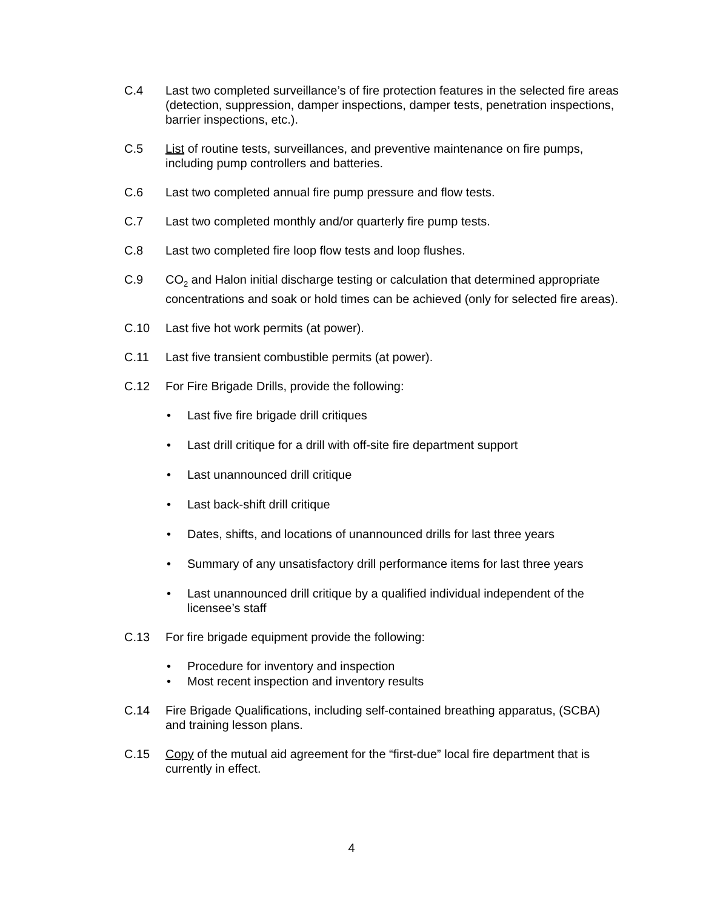C.4 Last two completed surveillance’s of fire protection features in the selected fire areas (detection, suppression, damper inspections, damper tests, penetration inspections, barrier inspections, etc.).
C.5 List of routine tests, surveillances, and preventive maintenance on fire pumps, including pump controllers and batteries.
C.6 Last two completed annual fire pump pressure and flow tests.
C.7 Last two completed monthly and/or quarterly fire pump tests.
C.8 Last two completed fire loop flow tests and loop flushes.
C.9 CO<sub>2</sub> and Halon initial discharge testing or calculation that determined appropriate concentrations and soak or hold times can be achieved (only for selected fire areas).
C.10 Last five hot work permits (at power).
C.11 Last five transient combustible permits (at power).
C.12 For Fire Brigade Drills, provide the following:
• Last five fire brigade drill critiques
• Last drill critique for a drill with off-site fire department support
• Last unannounced drill critique
• Last back-shift drill critique
• Dates, shifts, and locations of unannounced drills for last three years
• Summary of any unsatisfactory drill performance items for last three years
• Last unannounced drill critique by a qualified individual independent of the licensee’s staff
C.13 For fire brigade equipment provide the following:
• Procedure for inventory and inspection
• Most recent inspection and inventory results
C.14 Fire Brigade Qualifications, including self-contained breathing apparatus, (SCBA) and training lesson plans.
C.15 Copy of the mutual aid agreement for the “first-due” local fire department that is currently in effect.
4